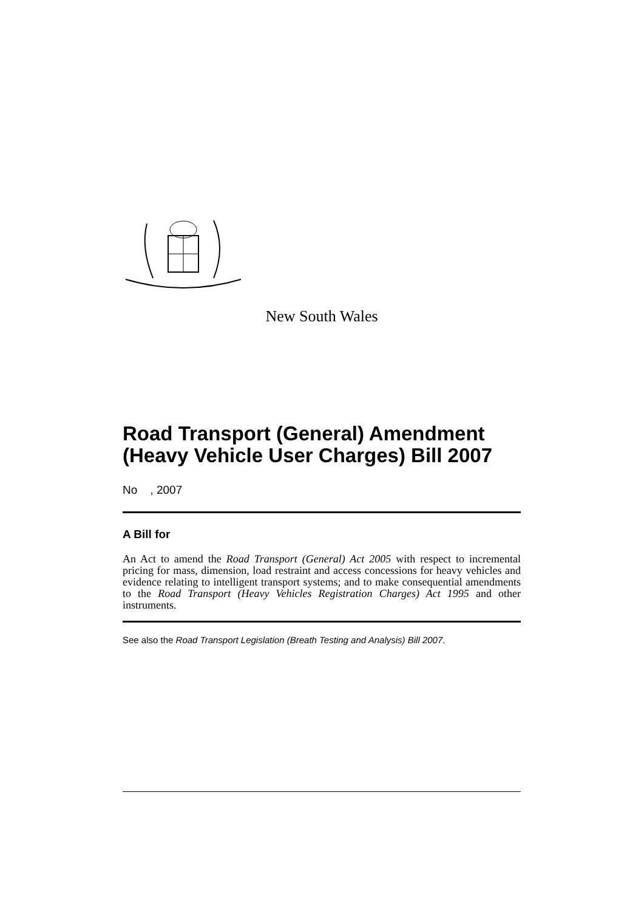New South Wales
Road Transport (General) Amendment (Heavy Vehicle User Charges) Bill 2007
No , 2007
A Bill for
An Act to amend the Road Transport (General) Act 2005 with respect to incremental pricing for mass, dimension, load restraint and access concessions for heavy vehicles and evidence relating to intelligent transport systems; and to make consequential amendments to the Road Transport (Heavy Vehicles Registration Charges) Act 1995 and other instruments.
See also the Road Transport Legislation (Breath Testing and Analysis) Bill 2007.